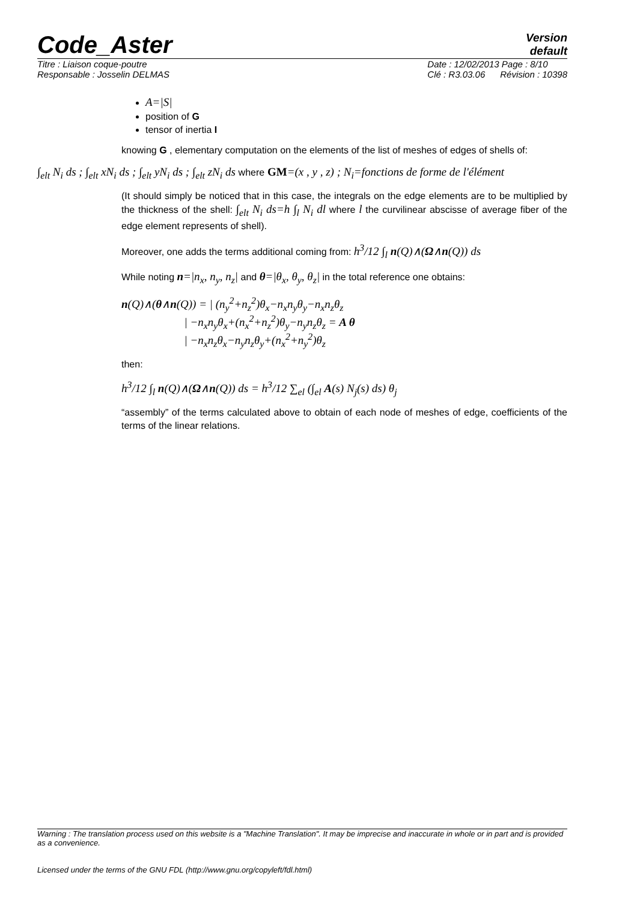Code_Aster
Version
default
Titre : Liaison coque-poutre
Responsable : Josselin DELMAS
Date : 12/02/2013 Page : 8/10
Clé : R3.03.06 Révision : 10398
A=|S|
position of G
tensor of inertia I
knowing G , elementary computation on the elements of the list of meshes of edges of shells of:
∫<sub>elt</sub> N<sub>i</sub> ds ; ∫<sub>elt</sub> xN<sub>i</sub> ds ; ∫<sub>elt</sub> yN<sub>i</sub> ds ; ∫<sub>elt</sub> zN<sub>i</sub> ds where GM=(x , y , z) ; N<sub>i</sub>=fonctions de forme de l'élément
(It should simply be noticed that in this case, the integrals on the edge elements are to be multiplied by the thickness of the shell: ∫<sub>elt</sub> N<sub>i</sub> ds=h ∫<sub>l</sub> N<sub>i</sub> dl where l the curvilinear abscisse of average fiber of the edge element represents of shell).
Moreover, one adds the terms additional coming from: h<sup>3</sup>/12 ∫<sub>l</sub> n(Q)∧(Ω∧n(Q)) ds
While noting n=|n<sub>x</sub>, n<sub>y</sub>, n<sub>z</sub>| and θ=|θ<sub>x</sub>, θ<sub>y</sub>, θ<sub>z</sub>| in the total reference one obtains:
n(Q)∧(θ∧n(Q)) = | (n<sub>y</sub><sup>2</sup>+n<sub>z</sub><sup>2</sup>)θ<sub>x</sub>−n<sub>x</sub>n<sub>y</sub>θ<sub>y</sub>−n<sub>x</sub>n<sub>z</sub>θ<sub>z</sub>
| −n<sub>x</sub>n<sub>y</sub>θ<sub>x</sub>+(n<sub>x</sub><sup>2</sup>+n<sub>z</sub><sup>2</sup>)θ<sub>y</sub>−n<sub>y</sub>n<sub>z</sub>θ<sub>z</sub> = A θ
| −n<sub>x</sub>n<sub>z</sub>θ<sub>x</sub>−n<sub>y</sub>n<sub>z</sub>θ<sub>y</sub>+(n<sub>x</sub><sup>2</sup>+n<sub>y</sub><sup>2</sup>)θ<sub>z</sub>
then:
h<sup>3</sup>/12 ∫<sub>l</sub> n(Q)∧(Ω∧n(Q)) ds = h<sup>3</sup>/12 ∑<sub>el</sub> (∫<sub>el</sub> A(s) N<sub>j</sub>(s) ds) θ<sub>j</sub>
“assembly” of the terms calculated above to obtain of each node of meshes of edge, coefficients of the terms of the linear relations.
Warning : The translation process used on this website is a "Machine Translation". It may be imprecise and inaccurate in whole or in part and is provided as a convenience.
Licensed under the terms of the GNU FDL (http://www.gnu.org/copyleft/fdl.html)